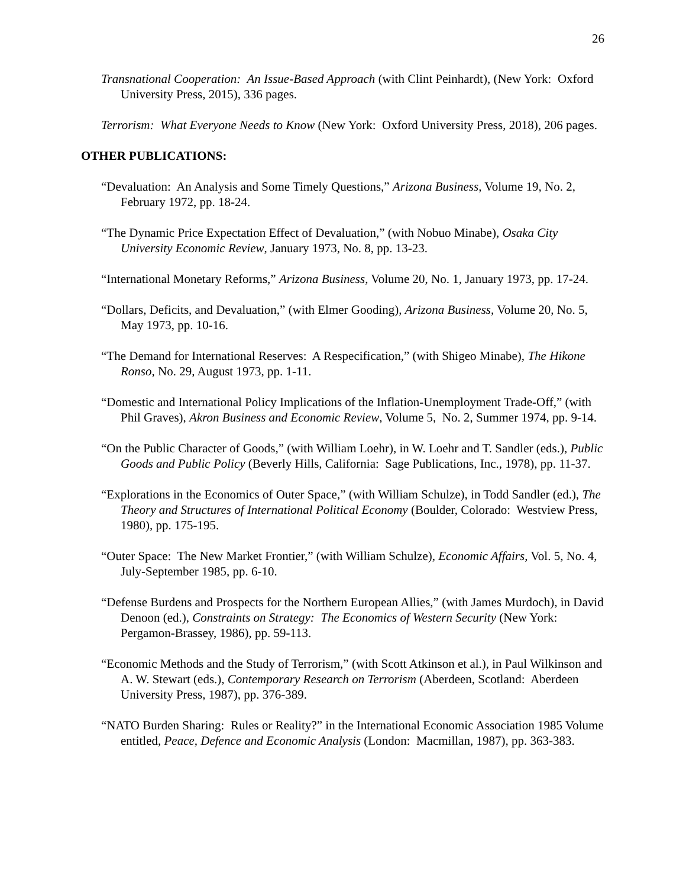26
Transnational Cooperation: An Issue-Based Approach (with Clint Peinhardt), (New York: Oxford University Press, 2015), 336 pages.
Terrorism: What Everyone Needs to Know (New York: Oxford University Press, 2018), 206 pages.
OTHER PUBLICATIONS:
“Devaluation: An Analysis and Some Timely Questions,” Arizona Business, Volume 19, No. 2, February 1972, pp. 18-24.
“The Dynamic Price Expectation Effect of Devaluation,” (with Nobuo Minabe), Osaka City University Economic Review, January 1973, No. 8, pp. 13-23.
“International Monetary Reforms,” Arizona Business, Volume 20, No. 1, January 1973, pp. 17-24.
“Dollars, Deficits, and Devaluation,” (with Elmer Gooding), Arizona Business, Volume 20, No. 5, May 1973, pp. 10-16.
“The Demand for International Reserves: A Respecification,” (with Shigeo Minabe), The Hikone Ronso, No. 29, August 1973, pp. 1-11.
“Domestic and International Policy Implications of the Inflation-Unemployment Trade-Off,” (with Phil Graves), Akron Business and Economic Review, Volume 5, No. 2, Summer 1974, pp. 9-14.
“On the Public Character of Goods,” (with William Loehr), in W. Loehr and T. Sandler (eds.), Public Goods and Public Policy (Beverly Hills, California: Sage Publications, Inc., 1978), pp. 11-37.
“Explorations in the Economics of Outer Space,” (with William Schulze), in Todd Sandler (ed.), The Theory and Structures of International Political Economy (Boulder, Colorado: Westview Press, 1980), pp. 175-195.
“Outer Space: The New Market Frontier,” (with William Schulze), Economic Affairs, Vol. 5, No. 4, July-September 1985, pp. 6-10.
“Defense Burdens and Prospects for the Northern European Allies,” (with James Murdoch), in David Denoon (ed.), Constraints on Strategy: The Economics of Western Security (New York: Pergamon-Brassey, 1986), pp. 59-113.
“Economic Methods and the Study of Terrorism,” (with Scott Atkinson et al.), in Paul Wilkinson and A. W. Stewart (eds.), Contemporary Research on Terrorism (Aberdeen, Scotland: Aberdeen University Press, 1987), pp. 376-389.
“NATO Burden Sharing: Rules or Reality?” in the International Economic Association 1985 Volume entitled, Peace, Defence and Economic Analysis (London: Macmillan, 1987), pp. 363-383.